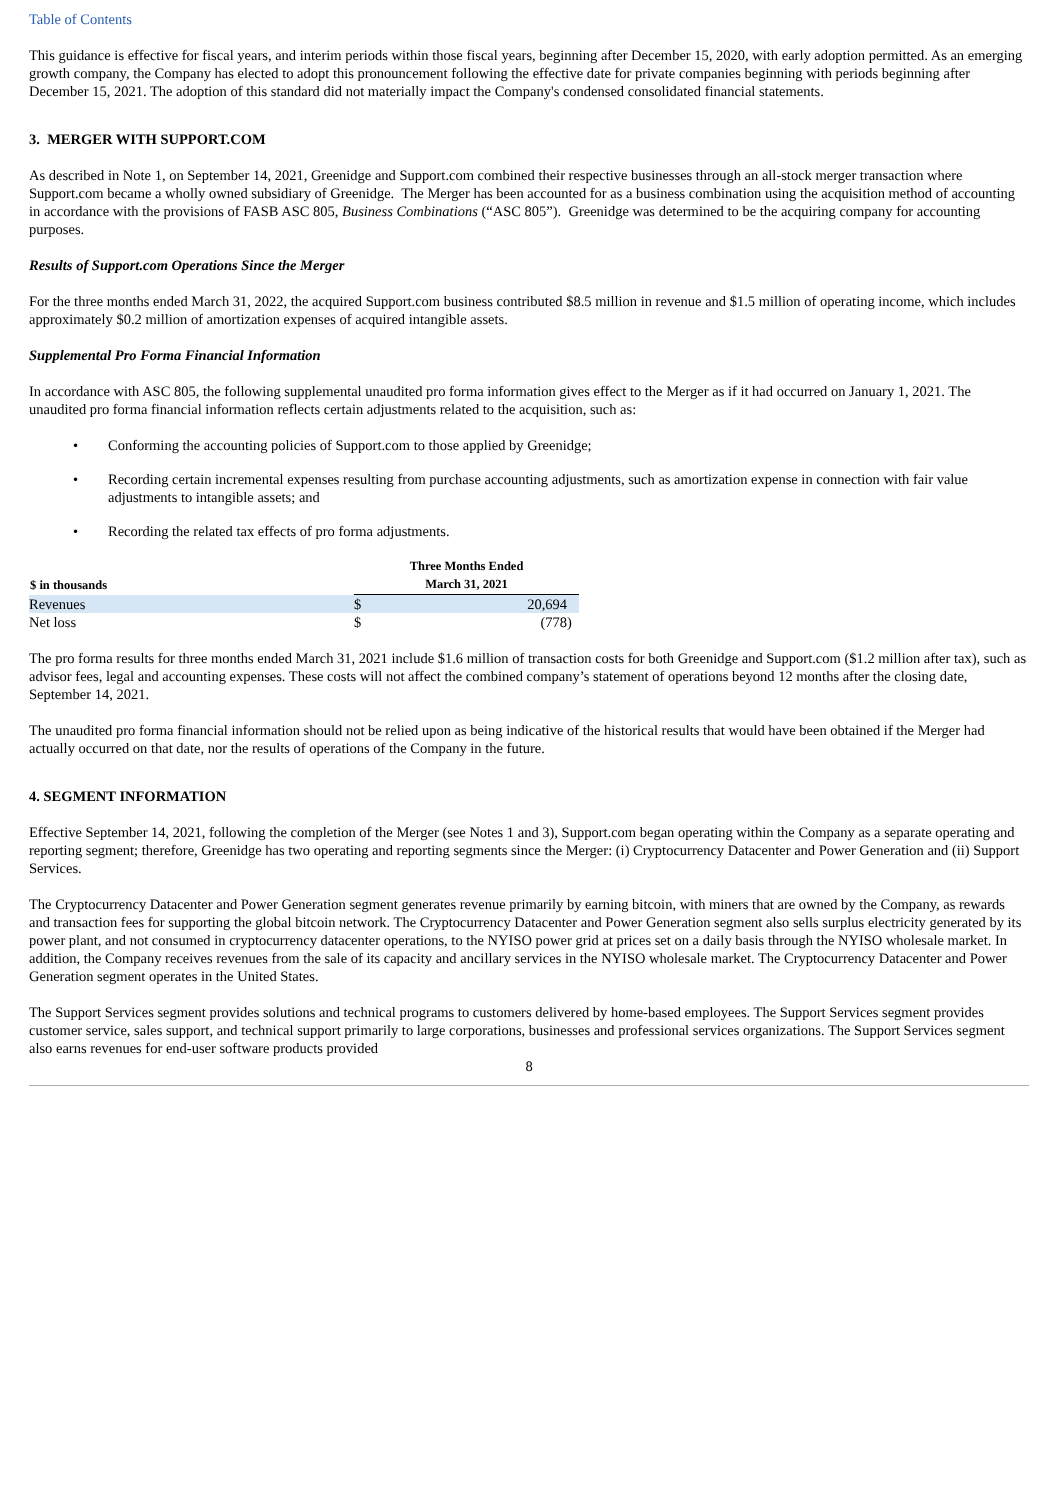Table of Contents
This guidance is effective for fiscal years, and interim periods within those fiscal years, beginning after December 15, 2020, with early adoption permitted. As an emerging growth company, the Company has elected to adopt this pronouncement following the effective date for private companies beginning with periods beginning after December 15, 2021. The adoption of this standard did not materially impact the Company's condensed consolidated financial statements.
3. MERGER WITH SUPPORT.COM
As described in Note 1, on September 14, 2021, Greenidge and Support.com combined their respective businesses through an all-stock merger transaction where Support.com became a wholly owned subsidiary of Greenidge. The Merger has been accounted for as a business combination using the acquisition method of accounting in accordance with the provisions of FASB ASC 805, Business Combinations (“ASC 805”). Greenidge was determined to be the acquiring company for accounting purposes.
Results of Support.com Operations Since the Merger
For the three months ended March 31, 2022, the acquired Support.com business contributed $8.5 million in revenue and $1.5 million of operating income, which includes approximately $0.2 million of amortization expenses of acquired intangible assets.
Supplemental Pro Forma Financial Information
In accordance with ASC 805, the following supplemental unaudited pro forma information gives effect to the Merger as if it had occurred on January 1, 2021. The unaudited pro forma financial information reflects certain adjustments related to the acquisition, such as:
• Conforming the accounting policies of Support.com to those applied by Greenidge;
• Recording certain incremental expenses resulting from purchase accounting adjustments, such as amortization expense in connection with fair value adjustments to intangible assets; and
• Recording the related tax effects of pro forma adjustments.
| $ in thousands | Three Months Ended March 31, 2021 | | |
| --- | --- | --- | --- |
| Revenues | $ | 20,694 | |
| Net loss | $ | (778 | ) |
The pro forma results for three months ended March 31, 2021 include $1.6 million of transaction costs for both Greenidge and Support.com ($1.2 million after tax), such as advisor fees, legal and accounting expenses. These costs will not affect the combined company’s statement of operations beyond 12 months after the closing date, September 14, 2021.
The unaudited pro forma financial information should not be relied upon as being indicative of the historical results that would have been obtained if the Merger had actually occurred on that date, nor the results of operations of the Company in the future.
4. SEGMENT INFORMATION
Effective September 14, 2021, following the completion of the Merger (see Notes 1 and 3), Support.com began operating within the Company as a separate operating and reporting segment; therefore, Greenidge has two operating and reporting segments since the Merger: (i) Cryptocurrency Datacenter and Power Generation and (ii) Support Services.
The Cryptocurrency Datacenter and Power Generation segment generates revenue primarily by earning bitcoin, with miners that are owned by the Company, as rewards and transaction fees for supporting the global bitcoin network. The Cryptocurrency Datacenter and Power Generation segment also sells surplus electricity generated by its power plant, and not consumed in cryptocurrency datacenter operations, to the NYISO power grid at prices set on a daily basis through the NYISO wholesale market. In addition, the Company receives revenues from the sale of its capacity and ancillary services in the NYISO wholesale market. The Cryptocurrency Datacenter and Power Generation segment operates in the United States.
The Support Services segment provides solutions and technical programs to customers delivered by home-based employees. The Support Services segment provides customer service, sales support, and technical support primarily to large corporations, businesses and professional services organizations. The Support Services segment also earns revenues for end-user software products provided
8